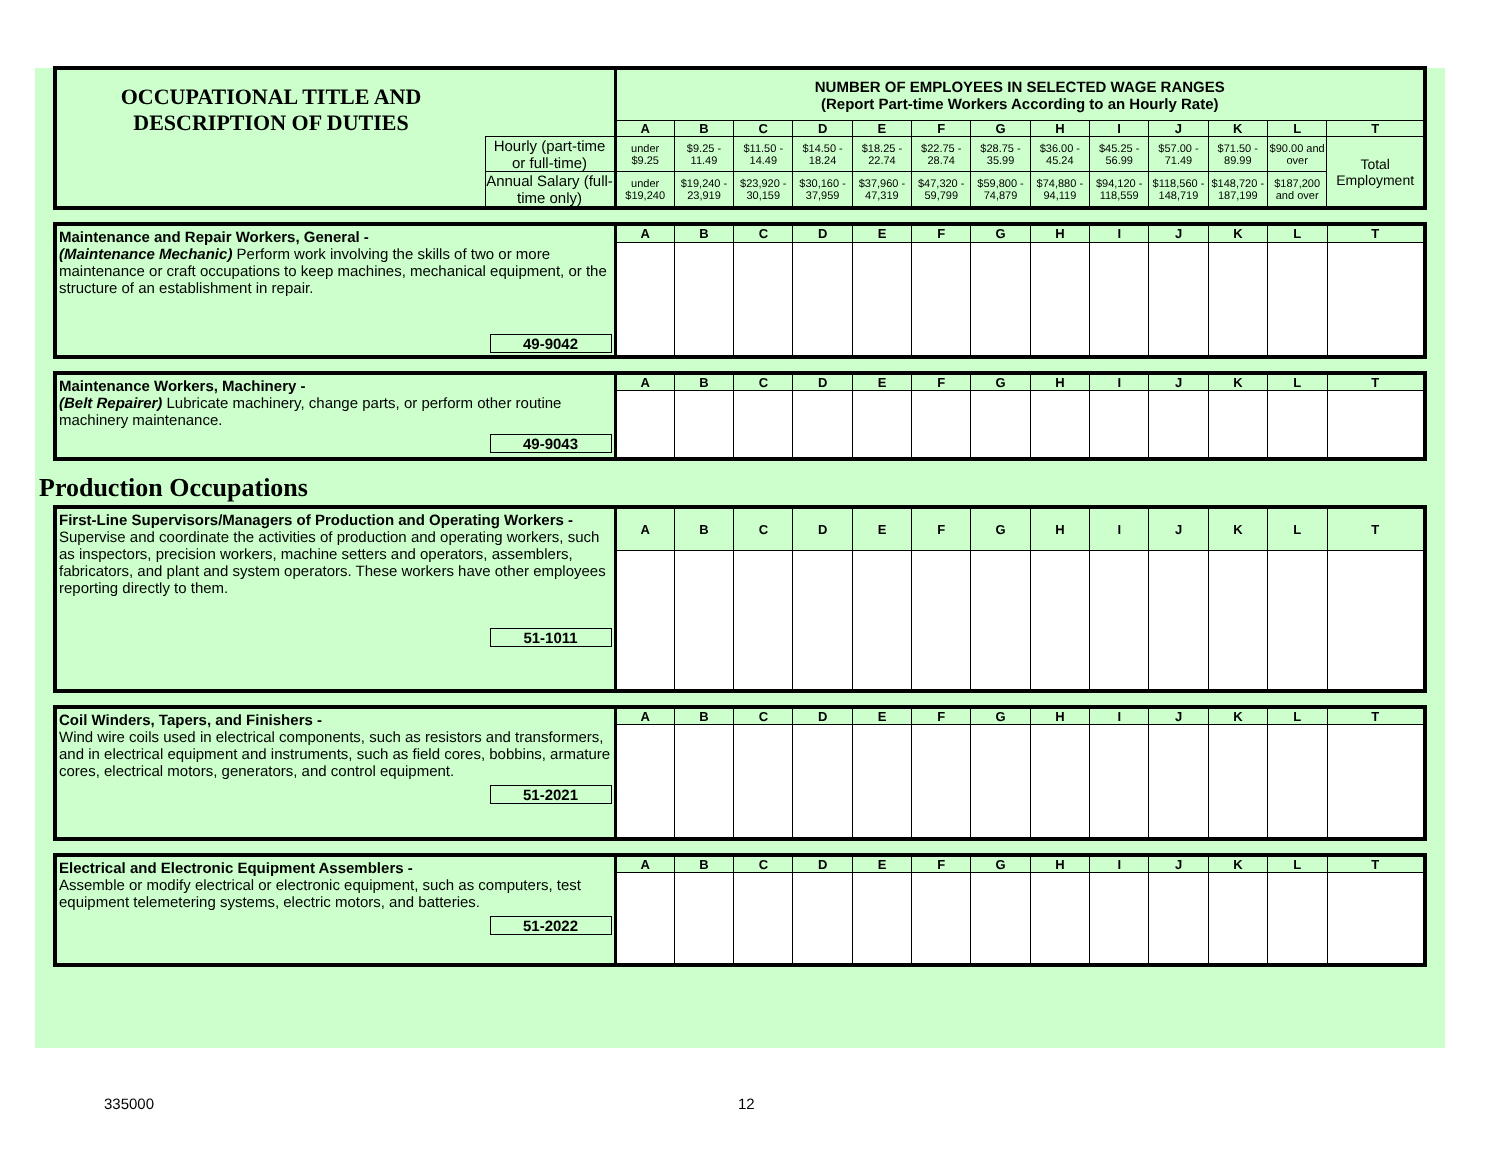| OCCUPATIONAL TITLE AND DESCRIPTION OF DUTIES | | NUMBER OF EMPLOYEES IN SELECTED WAGE RANGES (Report Part-time Workers According to an Hourly Rate) | | | | | | | | | | | | |
| | | A | B | C | D | E | F | G | H | I | J | K | L | T |
| | Hourly (part-time or full-time) | under $9.25 | $9.25 - 11.49 | $11.50 - 14.49 | $14.50 - 18.24 | $18.25 - 22.74 | $22.75 - 28.74 | $28.75 - 35.99 | $36.00 - 45.24 | $45.25 - 56.99 | $57.00 - 71.49 | $71.50 - 89.99 | $90.00 and over | Total Employment |
| | Annual Salary (full-time only) | under $19,240 | $19,240 - 23,919 | $23,920 - 30,159 | $30,160 - 37,959 | $37,960 - 47,319 | $47,320 - 59,799 | $59,800 - 74,879 | $74,880 - 94,119 | $94,120 - 118,559 | $118,560 - 148,719 | $148,720 - 187,199 | $187,200 and over | |
| Maintenance and Repair Workers, General - (Maintenance Mechanic) Perform work involving the skills of two or more maintenance or craft occupations to keep machines, mechanical equipment, or the structure of an establishment in repair. 49-9042 | A | B | C | D | E | F | G | H | I | J | K | L | T |
| Maintenance Workers, Machinery - (Belt Repairer) Lubricate machinery, change parts, or perform other routine machinery maintenance. 49-9043 | A | B | C | D | E | F | G | H | I | J | K | L | T |
Production Occupations
| First-Line Supervisors/Managers of Production and Operating Workers - Supervise and coordinate the activities of production and operating workers, such as inspectors, precision workers, machine setters and operators, assemblers, fabricators, and plant and system operators. These workers have other employees reporting directly to them. 51-1011 | A | B | C | D | E | F | G | H | I | J | K | L | T |
| Coil Winders, Tapers, and Finishers - Wind wire coils used in electrical components, such as resistors and transformers, and in electrical equipment and instruments, such as field cores, bobbins, armature cores, electrical motors, generators, and control equipment. 51-2021 | A | B | C | D | E | F | G | H | I | J | K | L | T |
| Electrical and Electronic Equipment Assemblers - Assemble or modify electrical or electronic equipment, such as computers, test equipment telemetering systems, electric motors, and batteries. 51-2022 | A | B | C | D | E | F | G | H | I | J | K | L | T |
335000 12